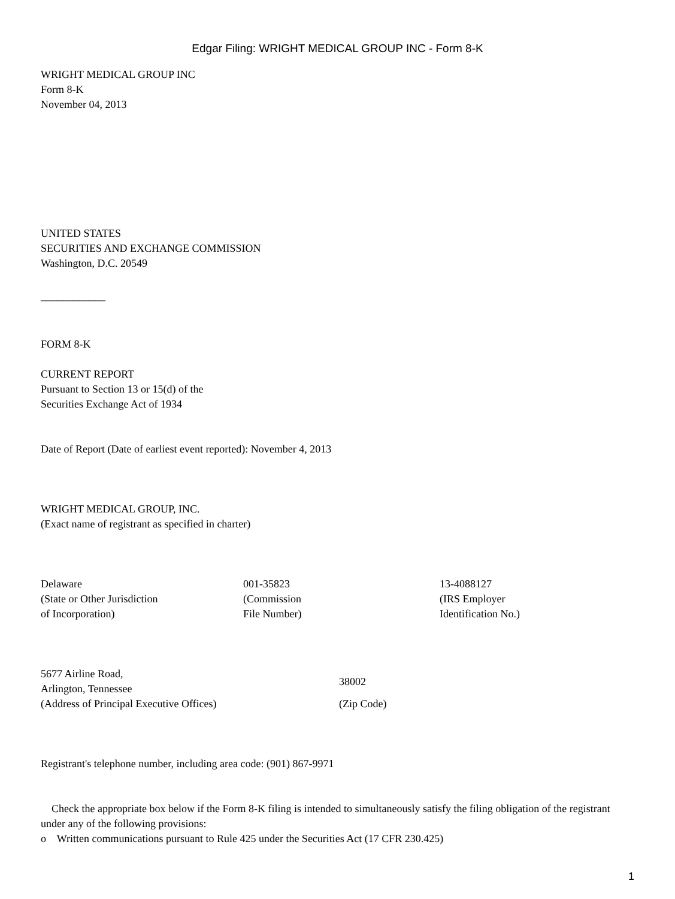Edgar Filing: WRIGHT MEDICAL GROUP INC - Form 8-K
WRIGHT MEDICAL GROUP INC
Form 8-K
November 04, 2013
UNITED STATES
SECURITIES AND EXCHANGE COMMISSION
Washington, D.C. 20549
____________
FORM 8-K
CURRENT REPORT
Pursuant to Section 13 or 15(d) of the
Securities Exchange Act of 1934
Date of Report (Date of earliest event reported): November 4, 2013
WRIGHT MEDICAL GROUP, INC.
(Exact name of registrant as specified in charter)
| Delaware (State or Other Jurisdiction of Incorporation) | 001-35823 (Commission File Number) | 13-4088127 (IRS Employer Identification No.) |
| 5677 Airline Road, Arlington, Tennessee | 38002 |
| (Address of Principal Executive Offices) | (Zip Code) |
Registrant's telephone number, including area code: (901) 867-9971
Check the appropriate box below if the Form 8-K filing is intended to simultaneously satisfy the filing obligation of the registrant under any of the following provisions:
o Written communications pursuant to Rule 425 under the Securities Act (17 CFR 230.425)
1